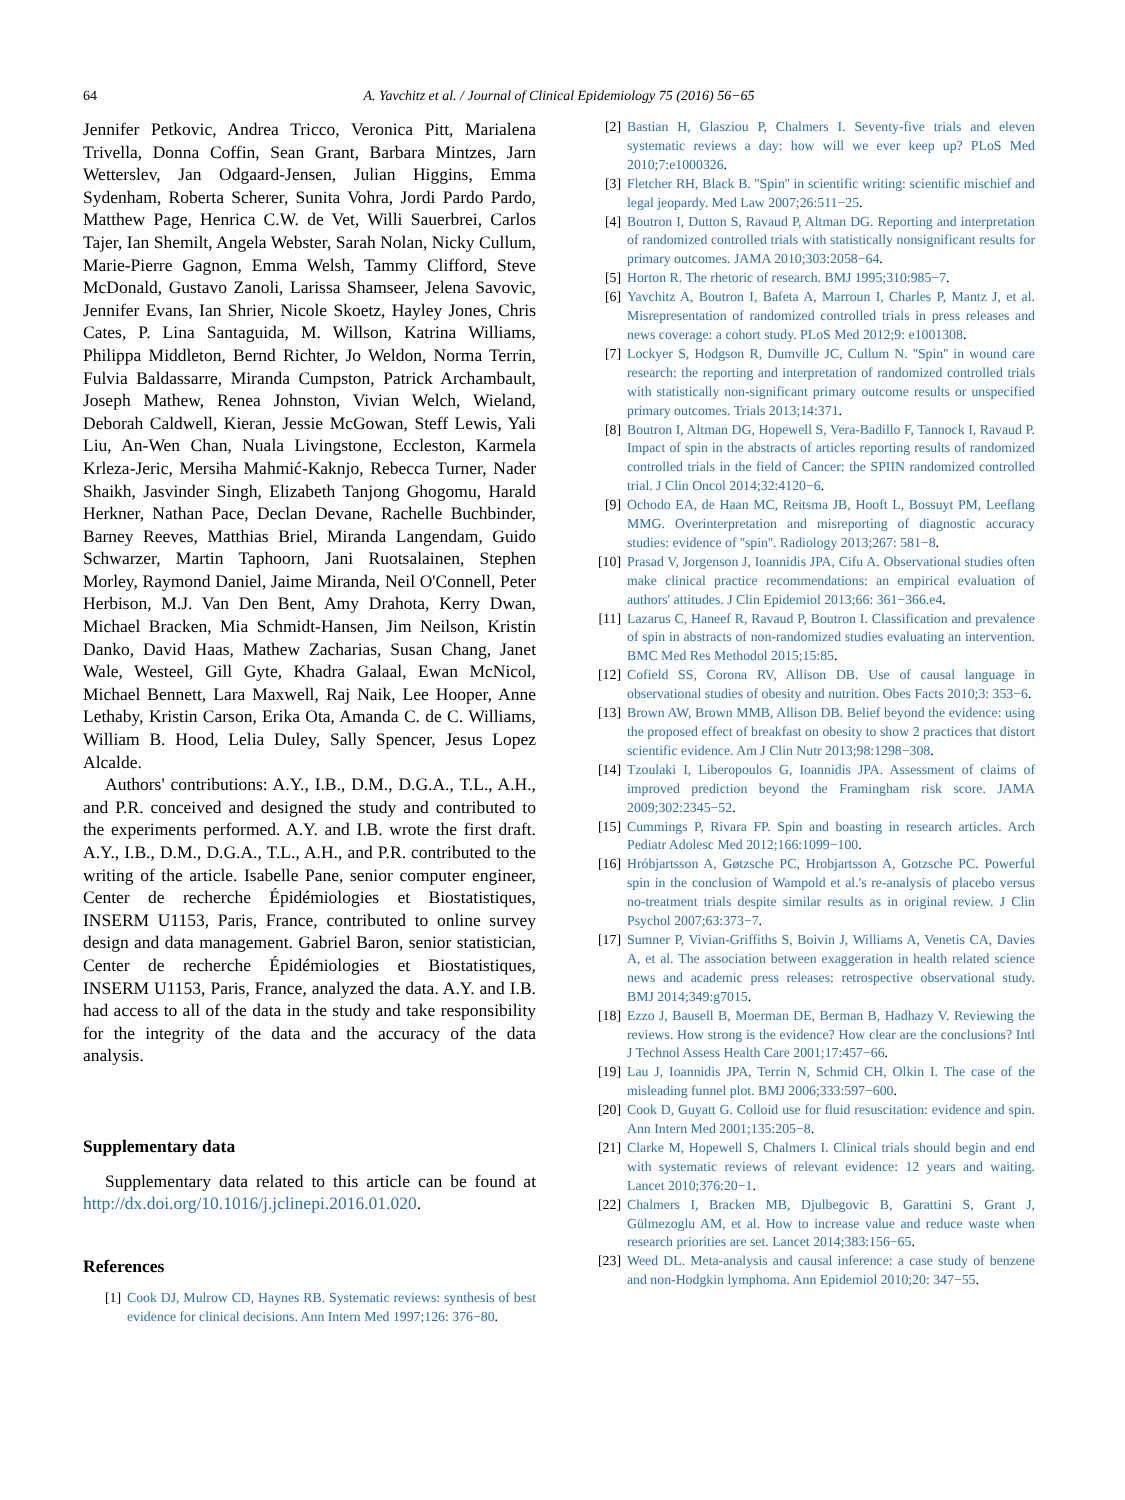64
A. Yavchitz et al. / Journal of Clinical Epidemiology 75 (2016) 56−65
Jennifer Petkovic, Andrea Tricco, Veronica Pitt, Marialena Trivella, Donna Coffin, Sean Grant, Barbara Mintzes, Jarn Wetterslev, Jan Odgaard-Jensen, Julian Higgins, Emma Sydenham, Roberta Scherer, Sunita Vohra, Jordi Pardo Pardo, Matthew Page, Henrica C.W. de Vet, Willi Sauerbrei, Carlos Tajer, Ian Shemilt, Angela Webster, Sarah Nolan, Nicky Cullum, Marie-Pierre Gagnon, Emma Welsh, Tammy Clifford, Steve McDonald, Gustavo Zanoli, Larissa Shamseer, Jelena Savovic, Jennifer Evans, Ian Shrier, Nicole Skoetz, Hayley Jones, Chris Cates, P. Lina Santaguida, M. Willson, Katrina Williams, Philippa Middleton, Bernd Richter, Jo Weldon, Norma Terrin, Fulvia Baldassarre, Miranda Cumpston, Patrick Archambault, Joseph Mathew, Renea Johnston, Vivian Welch, Wieland, Deborah Caldwell, Kieran, Jessie McGowan, Steff Lewis, Yali Liu, An-Wen Chan, Nuala Livingstone, Eccleston, Karmela Krleza-Jeric, Mersiha Mahmić-Kaknjo, Rebecca Turner, Nader Shaikh, Jasvinder Singh, Elizabeth Tanjong Ghogomu, Harald Herkner, Nathan Pace, Declan Devane, Rachelle Buchbinder, Barney Reeves, Matthias Briel, Miranda Langendam, Guido Schwarzer, Martin Taphoorn, Jani Ruotsalainen, Stephen Morley, Raymond Daniel, Jaime Miranda, Neil O'Connell, Peter Herbison, M.J. Van Den Bent, Amy Drahota, Kerry Dwan, Michael Bracken, Mia Schmidt-Hansen, Jim Neilson, Kristin Danko, David Haas, Mathew Zacharias, Susan Chang, Janet Wale, Westeel, Gill Gyte, Khadra Galaal, Ewan McNicol, Michael Bennett, Lara Maxwell, Raj Naik, Lee Hooper, Anne Lethaby, Kristin Carson, Erika Ota, Amanda C. de C. Williams, William B. Hood, Lelia Duley, Sally Spencer, Jesus Lopez Alcalde.
Authors' contributions: A.Y., I.B., D.M., D.G.A., T.L., A.H., and P.R. conceived and designed the study and contributed to the experiments performed. A.Y. and I.B. wrote the first draft. A.Y., I.B., D.M., D.G.A., T.L., A.H., and P.R. contributed to the writing of the article. Isabelle Pane, senior computer engineer, Center de recherche Épidémiologies et Biostatistiques, INSERM U1153, Paris, France, contributed to online survey design and data management. Gabriel Baron, senior statistician, Center de recherche Épidémiologies et Biostatistiques, INSERM U1153, Paris, France, analyzed the data. A.Y. and I.B. had access to all of the data in the study and take responsibility for the integrity of the data and the accuracy of the data analysis.
Supplementary data
Supplementary data related to this article can be found at http://dx.doi.org/10.1016/j.jclinepi.2016.01.020.
References
[1] Cook DJ, Mulrow CD, Haynes RB. Systematic reviews: synthesis of best evidence for clinical decisions. Ann Intern Med 1997;126: 376−80.
[2] Bastian H, Glasziou P, Chalmers I. Seventy-five trials and eleven systematic reviews a day: how will we ever keep up? PLoS Med 2010;7:e1000326.
[3] Fletcher RH, Black B. ''Spin'' in scientific writing: scientific mischief and legal jeopardy. Med Law 2007;26:511−25.
[4] Boutron I, Dutton S, Ravaud P, Altman DG. Reporting and interpretation of randomized controlled trials with statistically nonsignificant results for primary outcomes. JAMA 2010;303:2058−64.
[5] Horton R. The rhetoric of research. BMJ 1995;310:985−7.
[6] Yavchitz A, Boutron I, Bafeta A, Marroun I, Charles P, Mantz J, et al. Misrepresentation of randomized controlled trials in press releases and news coverage: a cohort study. PLoS Med 2012;9: e1001308.
[7] Lockyer S, Hodgson R, Dumville JC, Cullum N. ''Spin'' in wound care research: the reporting and interpretation of randomized controlled trials with statistically non-significant primary outcome results or unspecified primary outcomes. Trials 2013;14:371.
[8] Boutron I, Altman DG, Hopewell S, Vera-Badillo F, Tannock I, Ravaud P. Impact of spin in the abstracts of articles reporting results of randomized controlled trials in the field of Cancer: the SPIIN randomized controlled trial. J Clin Oncol 2014;32:4120−6.
[9] Ochodo EA, de Haan MC, Reitsma JB, Hooft L, Bossuyt PM, Leeflang MMG. Overinterpretation and misreporting of diagnostic accuracy studies: evidence of ''spin''. Radiology 2013;267: 581−8.
[10] Prasad V, Jorgenson J, Ioannidis JPA, Cifu A. Observational studies often make clinical practice recommendations: an empirical evaluation of authors' attitudes. J Clin Epidemiol 2013;66: 361−366.e4.
[11] Lazarus C, Haneef R, Ravaud P, Boutron I. Classification and prevalence of spin in abstracts of non-randomized studies evaluating an intervention. BMC Med Res Methodol 2015;15:85.
[12] Cofield SS, Corona RV, Allison DB. Use of causal language in observational studies of obesity and nutrition. Obes Facts 2010;3: 353−6.
[13] Brown AW, Brown MMB, Allison DB. Belief beyond the evidence: using the proposed effect of breakfast on obesity to show 2 practices that distort scientific evidence. Am J Clin Nutr 2013;98:1298−308.
[14] Tzoulaki I, Liberopoulos G, Ioannidis JPA. Assessment of claims of improved prediction beyond the Framingham risk score. JAMA 2009;302:2345−52.
[15] Cummings P, Rivara FP. Spin and boasting in research articles. Arch Pediatr Adolesc Med 2012;166:1099−100.
[16] Hróbjartsson A, Gøtzsche PC, Hrobjartsson A, Gotzsche PC. Powerful spin in the conclusion of Wampold et al.'s re-analysis of placebo versus no-treatment trials despite similar results as in original review. J Clin Psychol 2007;63:373−7.
[17] Sumner P, Vivian-Griffiths S, Boivin J, Williams A, Venetis CA, Davies A, et al. The association between exaggeration in health related science news and academic press releases: retrospective observational study. BMJ 2014;349:g7015.
[18] Ezzo J, Bausell B, Moerman DE, Berman B, Hadhazy V. Reviewing the reviews. How strong is the evidence? How clear are the conclusions? Intl J Technol Assess Health Care 2001;17:457−66.
[19] Lau J, Ioannidis JPA, Terrin N, Schmid CH, Olkin I. The case of the misleading funnel plot. BMJ 2006;333:597−600.
[20] Cook D, Guyatt G. Colloid use for fluid resuscitation: evidence and spin. Ann Intern Med 2001;135:205−8.
[21] Clarke M, Hopewell S, Chalmers I. Clinical trials should begin and end with systematic reviews of relevant evidence: 12 years and waiting. Lancet 2010;376:20−1.
[22] Chalmers I, Bracken MB, Djulbegovic B, Garattini S, Grant J, Gülmezoglu AM, et al. How to increase value and reduce waste when research priorities are set. Lancet 2014;383:156−65.
[23] Weed DL. Meta-analysis and causal inference: a case study of benzene and non-Hodgkin lymphoma. Ann Epidemiol 2010;20: 347−55.